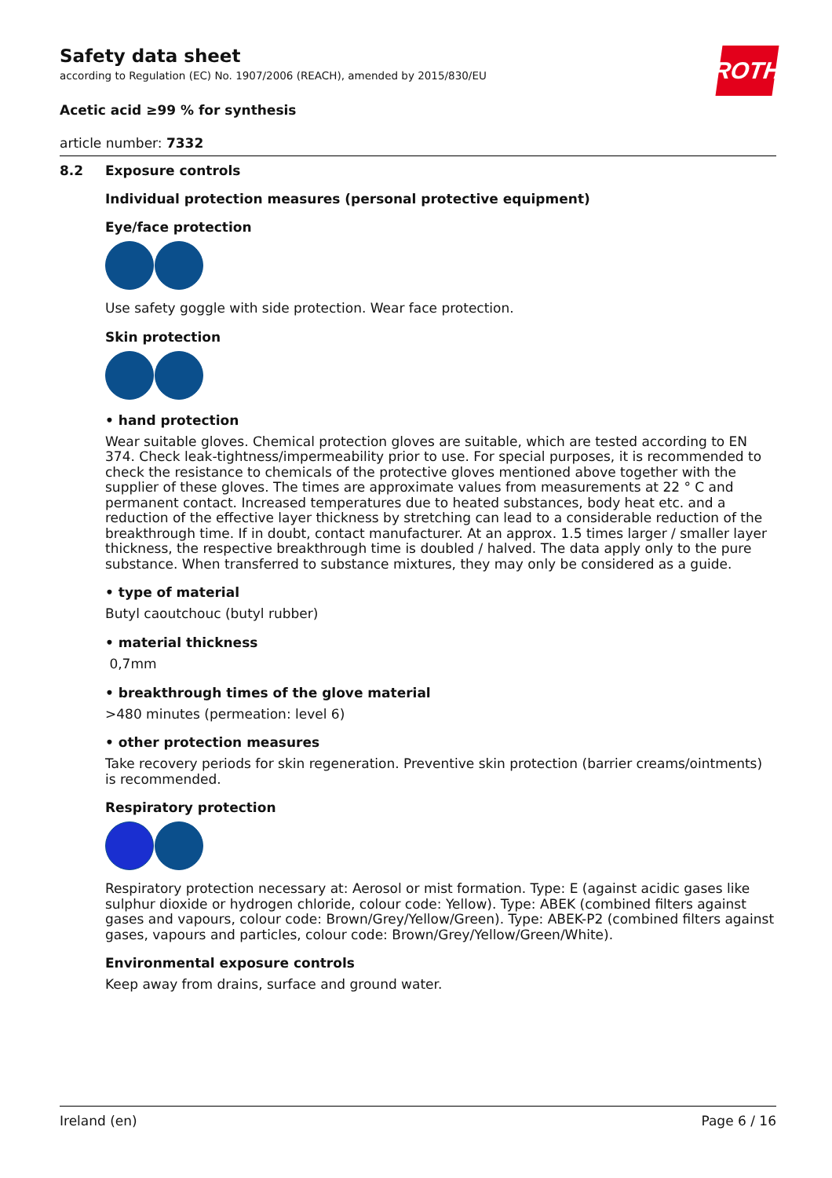ROTH
Safety data sheet
according to Regulation (EC) No. 1907/2006 (REACH), amended by 2015/830/EU
Acetic acid ≥99 % for synthesis
article number: 7332
8.2 Exposure controls
Individual protection measures (personal protective equipment)
Eye/face protection
Use safety goggle with side protection. Wear face protection.
Skin protection
• hand protection
Wear suitable gloves. Chemical protection gloves are suitable, which are tested according to EN 374. Check leak-tightness/impermeability prior to use. For special purposes, it is recommended to check the resistance to chemicals of the protective gloves mentioned above together with the supplier of these gloves. The times are approximate values from measurements at 22 ° C and permanent contact. Increased temperatures due to heated substances, body heat etc. and a reduction of the effective layer thickness by stretching can lead to a considerable reduction of the breakthrough time. If in doubt, contact manufacturer. At an approx. 1.5 times larger / smaller layer thickness, the respective breakthrough time is doubled / halved. The data apply only to the pure substance. When transferred to substance mixtures, they may only be considered as a guide.
• type of material
Butyl caoutchouc (butyl rubber)
• material thickness
0,7mm
• breakthrough times of the glove material
>480 minutes (permeation: level 6)
• other protection measures
Take recovery periods for skin regeneration. Preventive skin protection (barrier creams/ointments) is recommended.
Respiratory protection
Respiratory protection necessary at: Aerosol or mist formation. Type: E (against acidic gases like sulphur dioxide or hydrogen chloride, colour code: Yellow). Type: ABEK (combined filters against gases and vapours, colour code: Brown/Grey/Yellow/Green). Type: ABEK-P2 (combined filters against gases, vapours and particles, colour code: Brown/Grey/Yellow/Green/White).
Environmental exposure controls
Keep away from drains, surface and ground water.
Ireland (en) Page 6 / 16